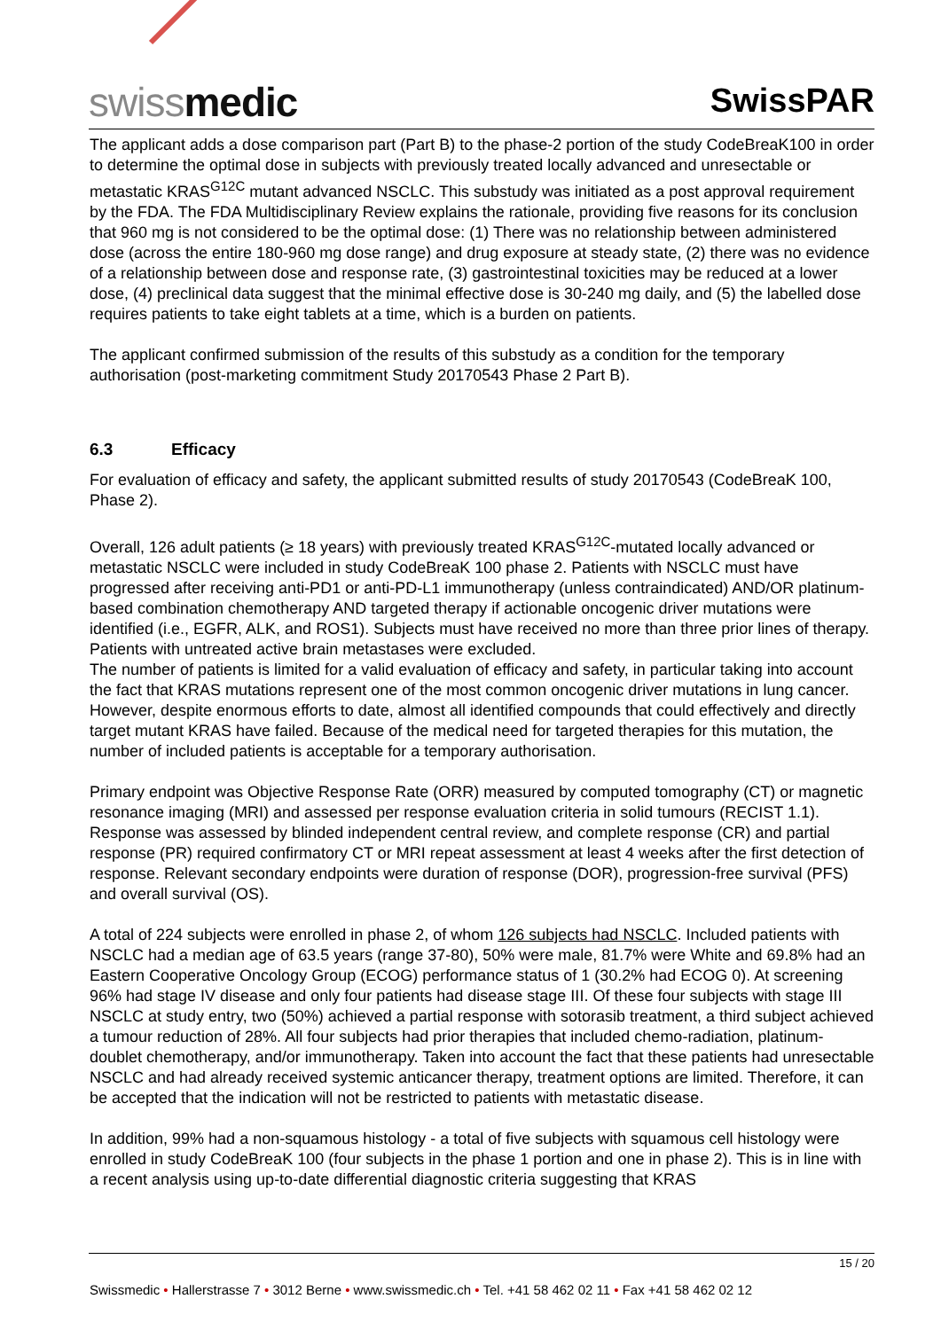swissmedic SwissPAR
The applicant adds a dose comparison part (Part B) to the phase-2 portion of the study CodeBreaK100 in order to determine the optimal dose in subjects with previously treated locally advanced and unresectable or metastatic KRAS<sup>G12C</sup> mutant advanced NSCLC. This substudy was initiated as a post approval requirement by the FDA. The FDA Multidisciplinary Review explains the rationale, providing five reasons for its conclusion that 960 mg is not considered to be the optimal dose: (1) There was no relationship between administered dose (across the entire 180-960 mg dose range) and drug exposure at steady state, (2) there was no evidence of a relationship between dose and response rate, (3) gastrointestinal toxicities may be reduced at a lower dose, (4) preclinical data suggest that the minimal effective dose is 30-240 mg daily, and (5) the labelled dose requires patients to take eight tablets at a time, which is a burden on patients.
The applicant confirmed submission of the results of this substudy as a condition for the temporary authorisation (post-marketing commitment Study 20170543 Phase 2 Part B).
6.3 Efficacy
For evaluation of efficacy and safety, the applicant submitted results of study 20170543 (CodeBreaK 100, Phase 2).
Overall, 126 adult patients (≥ 18 years) with previously treated KRAS<sup>G12C</sup>-mutated locally advanced or metastatic NSCLC were included in study CodeBreaK 100 phase 2. Patients with NSCLC must have progressed after receiving anti-PD1 or anti-PD-L1 immunotherapy (unless contraindicated) AND/OR platinum-based combination chemotherapy AND targeted therapy if actionable oncogenic driver mutations were identified (i.e., EGFR, ALK, and ROS1). Subjects must have received no more than three prior lines of therapy. Patients with untreated active brain metastases were excluded.
The number of patients is limited for a valid evaluation of efficacy and safety, in particular taking into account the fact that KRAS mutations represent one of the most common oncogenic driver mutations in lung cancer. However, despite enormous efforts to date, almost all identified compounds that could effectively and directly target mutant KRAS have failed. Because of the medical need for targeted therapies for this mutation, the number of included patients is acceptable for a temporary authorisation.
Primary endpoint was Objective Response Rate (ORR) measured by computed tomography (CT) or magnetic resonance imaging (MRI) and assessed per response evaluation criteria in solid tumours (RECIST 1.1). Response was assessed by blinded independent central review, and complete response (CR) and partial response (PR) required confirmatory CT or MRI repeat assessment at least 4 weeks after the first detection of response. Relevant secondary endpoints were duration of response (DOR), progression-free survival (PFS) and overall survival (OS).
A total of 224 subjects were enrolled in phase 2, of whom 126 subjects had NSCLC. Included patients with NSCLC had a median age of 63.5 years (range 37-80), 50% were male, 81.7% were White and 69.8% had an Eastern Cooperative Oncology Group (ECOG) performance status of 1 (30.2% had ECOG 0). At screening 96% had stage IV disease and only four patients had disease stage III. Of these four subjects with stage III NSCLC at study entry, two (50%) achieved a partial response with sotorasib treatment, a third subject achieved a tumour reduction of 28%. All four subjects had prior therapies that included chemo-radiation, platinum-doublet chemotherapy, and/or immunotherapy. Taken into account the fact that these patients had unresectable NSCLC and had already received systemic anticancer therapy, treatment options are limited. Therefore, it can be accepted that the indication will not be restricted to patients with metastatic disease.
In addition, 99% had a non-squamous histology - a total of five subjects with squamous cell histology were enrolled in study CodeBreaK 100 (four subjects in the phase 1 portion and one in phase 2). This is in line with a recent analysis using up-to-date differential diagnostic criteria suggesting that KRAS
15 / 20
Swissmedic • Hallerstrasse 7 • 3012 Berne • www.swissmedic.ch • Tel. +41 58 462 02 11 • Fax +41 58 462 02 12